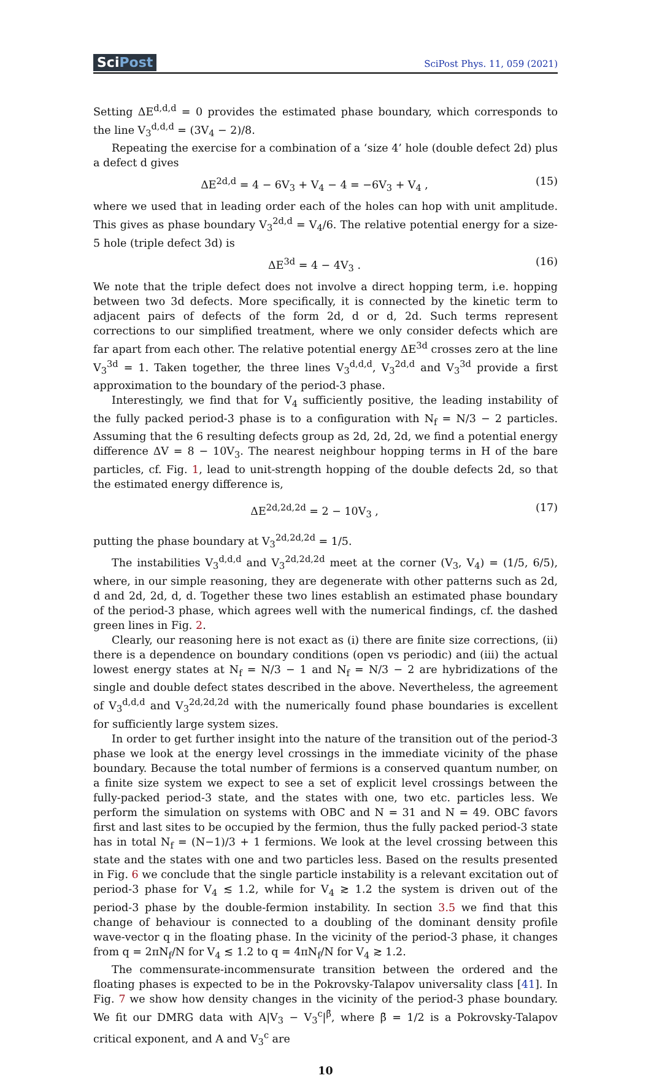SciPost
SciPost Phys. 11, 059 (2021)
Setting ΔE<sup>d,d,d</sup> = 0 provides the estimated phase boundary, which corresponds to the line V<sub>3</sub><sup>d,d,d</sup> = (3V<sub>4</sub> − 2)/8.
Repeating the exercise for a combination of a ‘size 4’ hole (double defect 2d) plus a defect d gives
ΔE<sup>2d,d</sup> = 4 − 6V<sub>3</sub> + V<sub>4</sub> − 4 = −6V<sub>3</sub> + V<sub>4</sub> , (15)
where we used that in leading order each of the holes can hop with unit amplitude. This gives as phase boundary V<sub>3</sub><sup>2d,d</sup> = V<sub>4</sub>/6. The relative potential energy for a size-5 hole (triple defect 3d) is
ΔE<sup>3d</sup> = 4 − 4V<sub>3</sub> . (16)
We note that the triple defect does not involve a direct hopping term, i.e. hopping between two 3d defects. More specifically, it is connected by the kinetic term to adjacent pairs of defects of the form 2d, d or d, 2d. Such terms represent corrections to our simplified treatment, where we only consider defects which are far apart from each other. The relative potential energy ΔE<sup>3d</sup> crosses zero at the line V<sub>3</sub><sup>3d</sup> = 1. Taken together, the three lines V<sub>3</sub><sup>d,d,d</sup>, V<sub>3</sub><sup>2d,d</sup> and V<sub>3</sub><sup>3d</sup> provide a first approximation to the boundary of the period-3 phase.
Interestingly, we find that for V<sub>4</sub> sufficiently positive, the leading instability of the fully packed period-3 phase is to a configuration with N<sub>f</sub> = N/3 − 2 particles. Assuming that the 6 resulting defects group as 2d, 2d, 2d, we find a potential energy difference ΔV = 8 − 10V<sub>3</sub>. The nearest neighbour hopping terms in H of the bare particles, cf. Fig. 1, lead to unit-strength hopping of the double defects 2d, so that the estimated energy difference is,
ΔE<sup>2d,2d,2d</sup> = 2 − 10V<sub>3</sub> , (17)
putting the phase boundary at V<sub>3</sub><sup>2d,2d,2d</sup> = 1/5.
The instabilities V<sub>3</sub><sup>d,d,d</sup> and V<sub>3</sub><sup>2d,2d,2d</sup> meet at the corner (V<sub>3</sub>, V<sub>4</sub>) = (1/5, 6/5), where, in our simple reasoning, they are degenerate with other patterns such as 2d, d and 2d, 2d, d, d. Together these two lines establish an estimated phase boundary of the period-3 phase, which agrees well with the numerical findings, cf. the dashed green lines in Fig. 2.
Clearly, our reasoning here is not exact as (i) there are finite size corrections, (ii) there is a dependence on boundary conditions (open vs periodic) and (iii) the actual lowest energy states at N<sub>f</sub> = N/3 − 1 and N<sub>f</sub> = N/3 − 2 are hybridizations of the single and double defect states described in the above. Nevertheless, the agreement of V<sub>3</sub><sup>d,d,d</sup> and V<sub>3</sub><sup>2d,2d,2d</sup> with the numerically found phase boundaries is excellent for sufficiently large system sizes.
In order to get further insight into the nature of the transition out of the period-3 phase we look at the energy level crossings in the immediate vicinity of the phase boundary. Because the total number of fermions is a conserved quantum number, on a finite size system we expect to see a set of explicit level crossings between the fully-packed period-3 state, and the states with one, two etc. particles less. We perform the simulation on systems with OBC and N = 31 and N = 49. OBC favors first and last sites to be occupied by the fermion, thus the fully packed period-3 state has in total N<sub>f</sub> = (N−1)/3 + 1 fermions. We look at the level crossing between this state and the states with one and two particles less. Based on the results presented in Fig. 6 we conclude that the single particle instability is a relevant excitation out of period-3 phase for V<sub>4</sub> ≲ 1.2, while for V<sub>4</sub> ≳ 1.2 the system is driven out of the period-3 phase by the double-fermion instability. In section 3.5 we find that this change of behaviour is connected to a doubling of the dominant density profile wave-vector q in the floating phase. In the vicinity of the period-3 phase, it changes from q = 2πN<sub>f</sub>/N for V<sub>4</sub> ≲ 1.2 to q = 4πN<sub>f</sub>/N for V<sub>4</sub> ≳ 1.2.
The commensurate-incommensurate transition between the ordered and the floating phases is expected to be in the Pokrovsky-Talapov universality class [41]. In Fig. 7 we show how density changes in the vicinity of the period-3 phase boundary. We fit our DMRG data with A|V<sub>3</sub> − V<sub>3</sub><sup>c</sup>|<sup>β̄</sup>, where β̄ = 1/2 is a Pokrovsky-Talapov critical exponent, and A and V<sub>3</sub><sup>c</sup> are
10